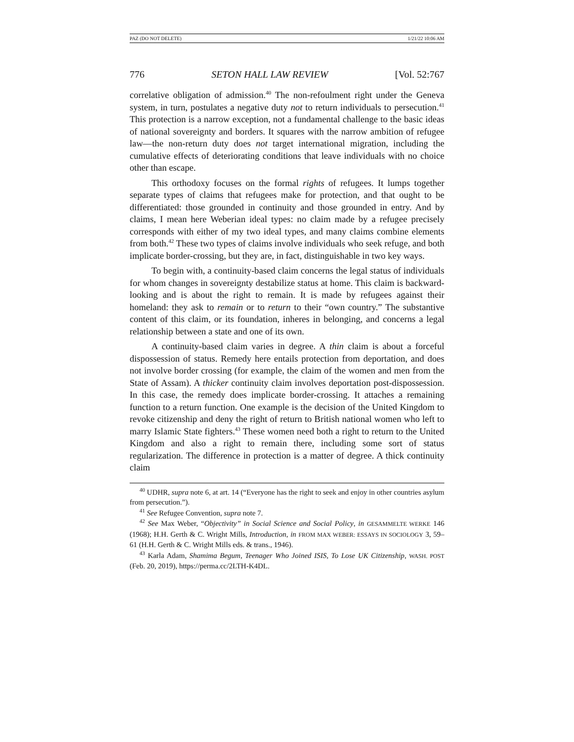PAZ (DO NOT DELETE) 1/21/22 10:06 AM
776 SETON HALL LAW REVIEW [Vol. 52:767
correlative obligation of admission.<sup>40</sup> The non-refoulment right under the Geneva system, in turn, postulates a negative duty not to return individuals to persecution.<sup>41</sup> This protection is a narrow exception, not a fundamental challenge to the basic ideas of national sovereignty and borders. It squares with the narrow ambition of refugee law—the non-return duty does not target international migration, including the cumulative effects of deteriorating conditions that leave individuals with no choice other than escape.
This orthodoxy focuses on the formal rights of refugees. It lumps together separate types of claims that refugees make for protection, and that ought to be differentiated: those grounded in continuity and those grounded in entry. And by claims, I mean here Weberian ideal types: no claim made by a refugee precisely corresponds with either of my two ideal types, and many claims combine elements from both.<sup>42</sup> These two types of claims involve individuals who seek refuge, and both implicate border-crossing, but they are, in fact, distinguishable in two key ways.
To begin with, a continuity-based claim concerns the legal status of individuals for whom changes in sovereignty destabilize status at home. This claim is backward-looking and is about the right to remain. It is made by refugees against their homeland: they ask to remain or to return to their “own country.” The substantive content of this claim, or its foundation, inheres in belonging, and concerns a legal relationship between a state and one of its own.
A continuity-based claim varies in degree. A thin claim is about a forceful dispossession of status. Remedy here entails protection from deportation, and does not involve border crossing (for example, the claim of the women and men from the State of Assam). A thicker continuity claim involves deportation post-dispossession. In this case, the remedy does implicate border-crossing. It attaches a remaining function to a return function. One example is the decision of the United Kingdom to revoke citizenship and deny the right of return to British national women who left to marry Islamic State fighters.<sup>43</sup> These women need both a right to return to the United Kingdom and also a right to remain there, including some sort of status regularization. The difference in protection is a matter of degree. A thick continuity claim
<sup>40</sup> UDHR, supra note 6, at art. 14 (“Everyone has the right to seek and enjoy in other countries asylum from persecution.”).
<sup>41</sup> See Refugee Convention, supra note 7.
<sup>42</sup> See Max Weber, “Objectivity” in Social Science and Social Policy, in GESAMMELTE WERKE 146 (1968); H.H. Gerth & C. Wright Mills, Introduction, in FROM MAX WEBER: ESSAYS IN SOCIOLOGY 3, 59–61 (H.H. Gerth & C. Wright Mills eds. & trans., 1946).
<sup>43</sup> Karla Adam, Shamima Begum, Teenager Who Joined ISIS, To Lose UK Citizenship, WASH. POST (Feb. 20, 2019), https://perma.cc/2LTH-K4DL.